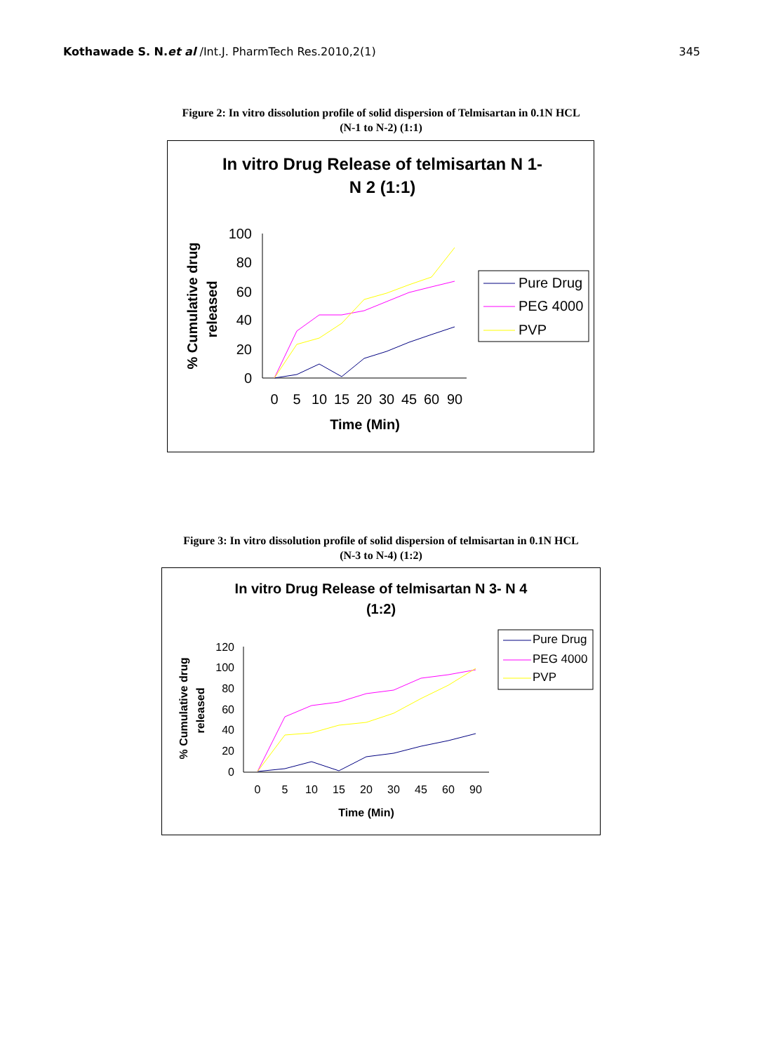Kothawade S. N.et al /Int.J. PharmTech Res.2010,2(1) 345
Figure 2: In vitro dissolution profile of solid dispersion of Telmisartan in 0.1N HCL
(N-1 to N-2) (1:1)
In vitro Drug Release of telmisartan N 1-
N 2 (1:1)
100
80
60
40
20
0
0
5
10
15
20
30
45
60
90
Time (Min)
% Cumulative drug
released
Pure Drug
PEG 4000
PVP
Figure 3: In vitro dissolution profile of solid dispersion of telmisartan in 0.1N HCL
(N-3 to N-4) (1:2)
In vitro Drug Release of telmisartan N 3- N 4
(1:2)
120
100
80
60
40
20
0
0
5
10
15
20
30
45
60
90
Time (Min)
% Cumulative drug
released
Pure Drug
PEG 4000
PVP